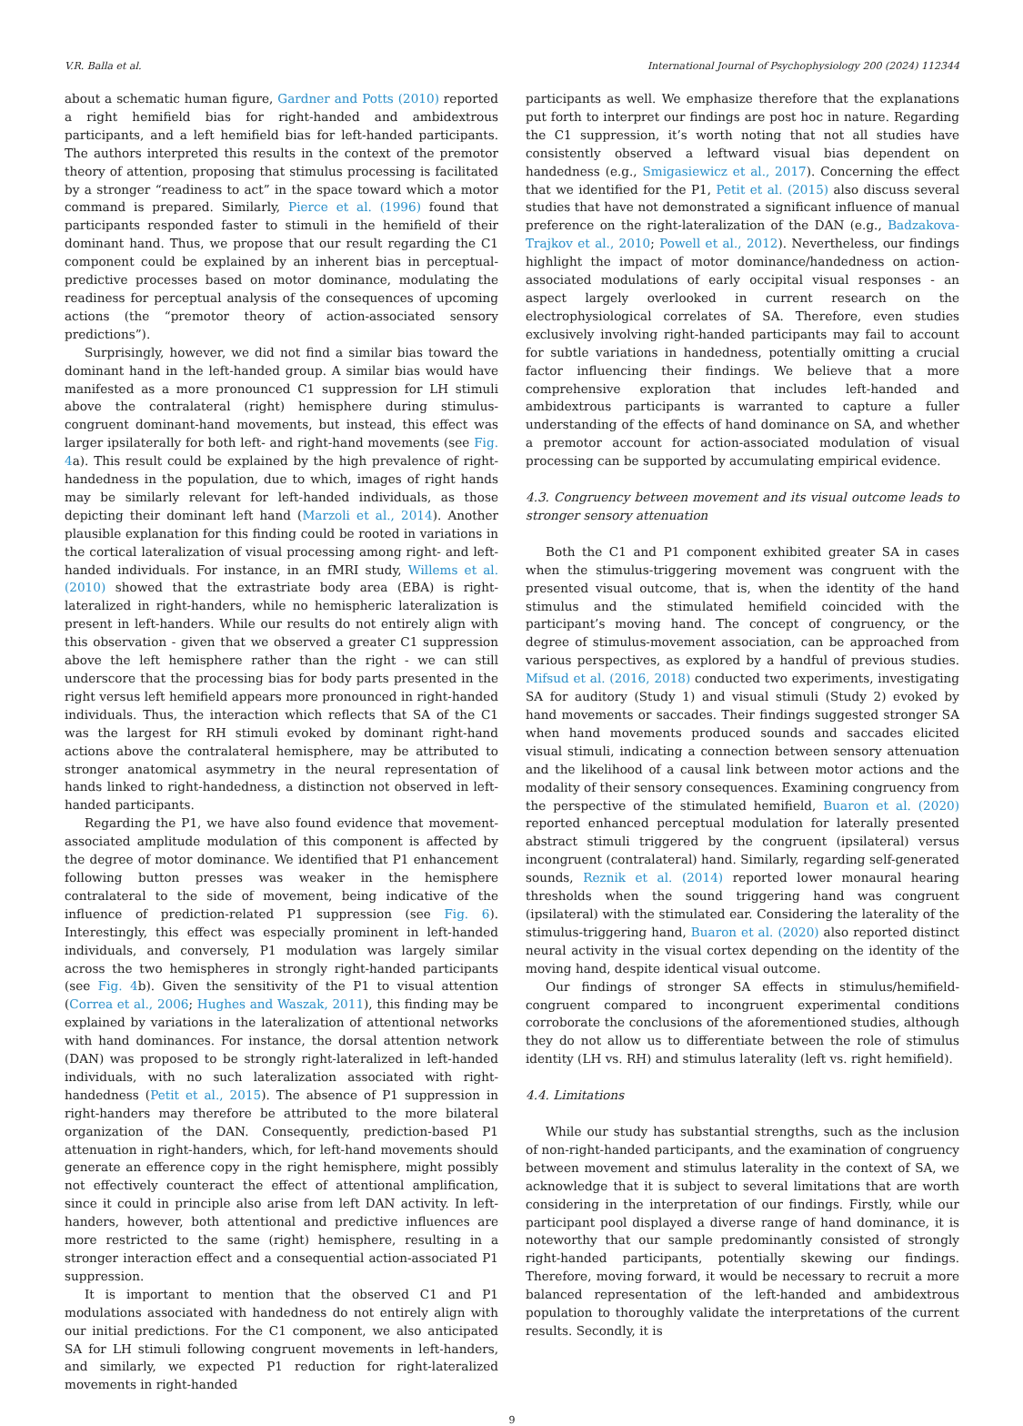V.R. Balla et al. International Journal of Psychophysiology 200 (2024) 112344
about a schematic human figure, Gardner and Potts (2010) reported a right hemifield bias for right-handed and ambidextrous participants, and a left hemifield bias for left-handed participants. The authors interpreted this results in the context of the premotor theory of attention, proposing that stimulus processing is facilitated by a stronger “readiness to act” in the space toward which a motor command is prepared. Similarly, Pierce et al. (1996) found that participants responded faster to stimuli in the hemifield of their dominant hand. Thus, we propose that our result regarding the C1 component could be explained by an inherent bias in perceptual-predictive processes based on motor dominance, modulating the readiness for perceptual analysis of the consequences of upcoming actions (the “premotor theory of action-associated sensory predictions”).
Surprisingly, however, we did not find a similar bias toward the dominant hand in the left-handed group. A similar bias would have manifested as a more pronounced C1 suppression for LH stimuli above the contralateral (right) hemisphere during stimulus-congruent dominant-hand movements, but instead, this effect was larger ipsilaterally for both left- and right-hand movements (see Fig. 4a). This result could be explained by the high prevalence of right-handedness in the population, due to which, images of right hands may be similarly relevant for left-handed individuals, as those depicting their dominant left hand (Marzoli et al., 2014). Another plausible explanation for this finding could be rooted in variations in the cortical lateralization of visual processing among right- and left-handed individuals. For instance, in an fMRI study, Willems et al. (2010) showed that the extrastriate body area (EBA) is right-lateralized in right-handers, while no hemispheric lateralization is present in left-handers. While our results do not entirely align with this observation - given that we observed a greater C1 suppression above the left hemisphere rather than the right - we can still underscore that the processing bias for body parts presented in the right versus left hemifield appears more pronounced in right-handed individuals. Thus, the interaction which reflects that SA of the C1 was the largest for RH stimuli evoked by dominant right-hand actions above the contralateral hemisphere, may be attributed to stronger anatomical asymmetry in the neural representation of hands linked to right-handedness, a distinction not observed in left-handed participants.
Regarding the P1, we have also found evidence that movement-associated amplitude modulation of this component is affected by the degree of motor dominance. We identified that P1 enhancement following button presses was weaker in the hemisphere contralateral to the side of movement, being indicative of the influence of prediction-related P1 suppression (see Fig. 6). Interestingly, this effect was especially prominent in left-handed individuals, and conversely, P1 modulation was largely similar across the two hemispheres in strongly right-handed participants (see Fig. 4b). Given the sensitivity of the P1 to visual attention (Correa et al., 2006; Hughes and Waszak, 2011), this finding may be explained by variations in the lateralization of attentional networks with hand dominances. For instance, the dorsal attention network (DAN) was proposed to be strongly right-lateralized in left-handed individuals, with no such lateralization associated with right-handedness (Petit et al., 2015). The absence of P1 suppression in right-handers may therefore be attributed to the more bilateral organization of the DAN. Consequently, prediction-based P1 attenuation in right-handers, which, for left-hand movements should generate an efference copy in the right hemisphere, might possibly not effectively counteract the effect of attentional amplification, since it could in principle also arise from left DAN activity. In left-handers, however, both attentional and predictive influences are more restricted to the same (right) hemisphere, resulting in a stronger interaction effect and a consequential action-associated P1 suppression.
It is important to mention that the observed C1 and P1 modulations associated with handedness do not entirely align with our initial predictions. For the C1 component, we also anticipated SA for LH stimuli following congruent movements in left-handers, and similarly, we expected P1 reduction for right-lateralized movements in right-handed
participants as well. We emphasize therefore that the explanations put forth to interpret our findings are post hoc in nature. Regarding the C1 suppression, it’s worth noting that not all studies have consistently observed a leftward visual bias dependent on handedness (e.g., Smigasiewicz et al., 2017). Concerning the effect that we identified for the P1, Petit et al. (2015) also discuss several studies that have not demonstrated a significant influence of manual preference on the right-lateralization of the DAN (e.g., Badzakova-Trajkov et al., 2010; Powell et al., 2012). Nevertheless, our findings highlight the impact of motor dominance/handedness on action-associated modulations of early occipital visual responses - an aspect largely overlooked in current research on the electrophysiological correlates of SA. Therefore, even studies exclusively involving right-handed participants may fail to account for subtle variations in handedness, potentially omitting a crucial factor influencing their findings. We believe that a more comprehensive exploration that includes left-handed and ambidextrous participants is warranted to capture a fuller understanding of the effects of hand dominance on SA, and whether a premotor account for action-associated modulation of visual processing can be supported by accumulating empirical evidence.
4.3. Congruency between movement and its visual outcome leads to stronger sensory attenuation
Both the C1 and P1 component exhibited greater SA in cases when the stimulus-triggering movement was congruent with the presented visual outcome, that is, when the identity of the hand stimulus and the stimulated hemifield coincided with the participant’s moving hand. The concept of congruency, or the degree of stimulus-movement association, can be approached from various perspectives, as explored by a handful of previous studies. Mifsud et al. (2016, 2018) conducted two experiments, investigating SA for auditory (Study 1) and visual stimuli (Study 2) evoked by hand movements or saccades. Their findings suggested stronger SA when hand movements produced sounds and saccades elicited visual stimuli, indicating a connection between sensory attenuation and the likelihood of a causal link between motor actions and the modality of their sensory consequences. Examining congruency from the perspective of the stimulated hemifield, Buaron et al. (2020) reported enhanced perceptual modulation for laterally presented abstract stimuli triggered by the congruent (ipsilateral) versus incongruent (contralateral) hand. Similarly, regarding self-generated sounds, Reznik et al. (2014) reported lower monaural hearing thresholds when the sound triggering hand was congruent (ipsilateral) with the stimulated ear. Considering the laterality of the stimulus-triggering hand, Buaron et al. (2020) also reported distinct neural activity in the visual cortex depending on the identity of the moving hand, despite identical visual outcome.
Our findings of stronger SA effects in stimulus/hemifield-congruent compared to incongruent experimental conditions corroborate the conclusions of the aforementioned studies, although they do not allow us to differentiate between the role of stimulus identity (LH vs. RH) and stimulus laterality (left vs. right hemifield).
4.4. Limitations
While our study has substantial strengths, such as the inclusion of non-right-handed participants, and the examination of congruency between movement and stimulus laterality in the context of SA, we acknowledge that it is subject to several limitations that are worth considering in the interpretation of our findings. Firstly, while our participant pool displayed a diverse range of hand dominance, it is noteworthy that our sample predominantly consisted of strongly right-handed participants, potentially skewing our findings. Therefore, moving forward, it would be necessary to recruit a more balanced representation of the left-handed and ambidextrous population to thoroughly validate the interpretations of the current results. Secondly, it is
9